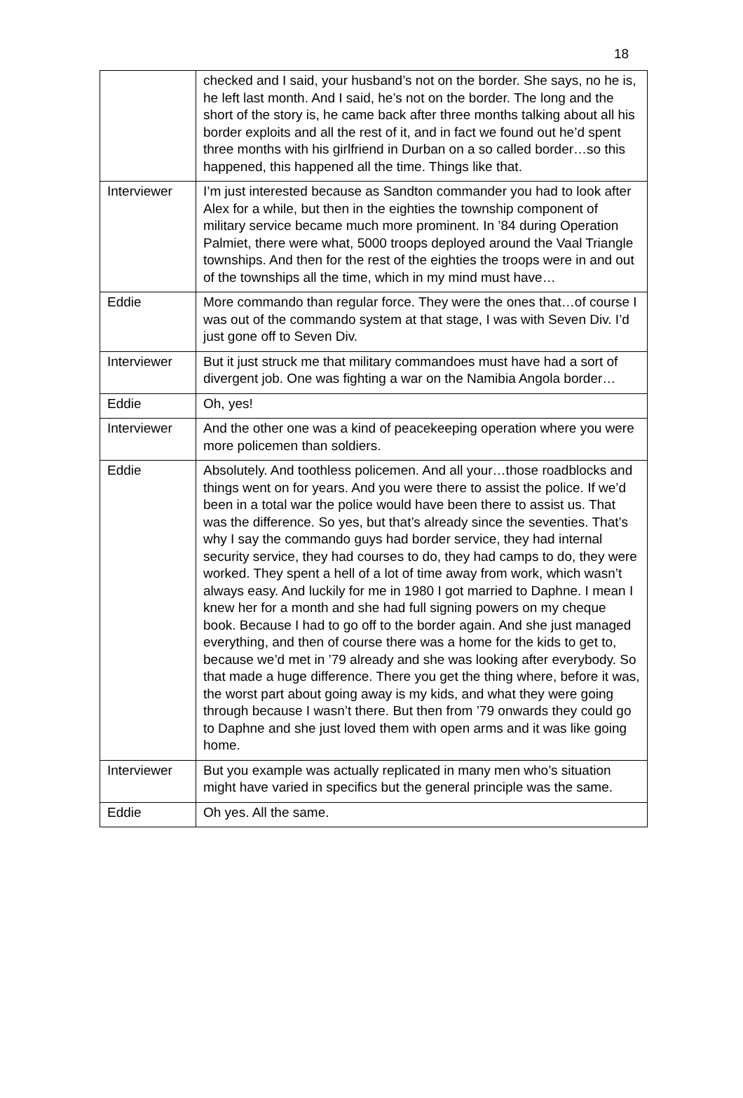18
| | checked and I said, your husband’s not on the border. She says, no he is, he left last month. And I said, he’s not on the border. The long and the short of the story is, he came back after three months talking about all his border exploits and all the rest of it, and in fact we found out he’d spent three months with his girlfriend in Durban on a so called border…so this happened, this happened all the time. Things like that. |
| Interviewer | I’m just interested because as Sandton commander you had to look after Alex for a while, but then in the eighties the township component of military service became much more prominent. In ’84 during Operation Palmiet, there were what, 5000 troops deployed around the Vaal Triangle townships. And then for the rest of the eighties the troops were in and out of the townships all the time, which in my mind must have… |
| Eddie | More commando than regular force. They were the ones that…of course I was out of the commando system at that stage, I was with Seven Div. I’d just gone off to Seven Div. |
| Interviewer | But it just struck me that military commandoes must have had a sort of divergent job. One was fighting a war on the Namibia Angola border… |
| Eddie | Oh, yes! |
| Interviewer | And the other one was a kind of peacekeeping operation where you were more policemen than soldiers. |
| Eddie | Absolutely. And toothless policemen. And all your…those roadblocks and things went on for years. And you were there to assist the police. If we’d been in a total war the police would have been there to assist us. That was the difference. So yes, but that’s already since the seventies. That’s why I say the commando guys had border service, they had internal security service, they had courses to do, they had camps to do, they were worked. They spent a hell of a lot of time away from work, which wasn’t always easy. And luckily for me in 1980 I got married to Daphne. I mean I knew her for a month and she had full signing powers on my cheque book. Because I had to go off to the border again. And she just managed everything, and then of course there was a home for the kids to get to, because we’d met in ’79 already and she was looking after everybody. So that made a huge difference. There you get the thing where, before it was, the worst part about going away is my kids, and what they were going through because I wasn’t there. But then from ’79 onwards they could go to Daphne and she just loved them with open arms and it was like going home. |
| Interviewer | But you example was actually replicated in many men who’s situation might have varied in specifics but the general principle was the same. |
| Eddie | Oh yes. All the same. |